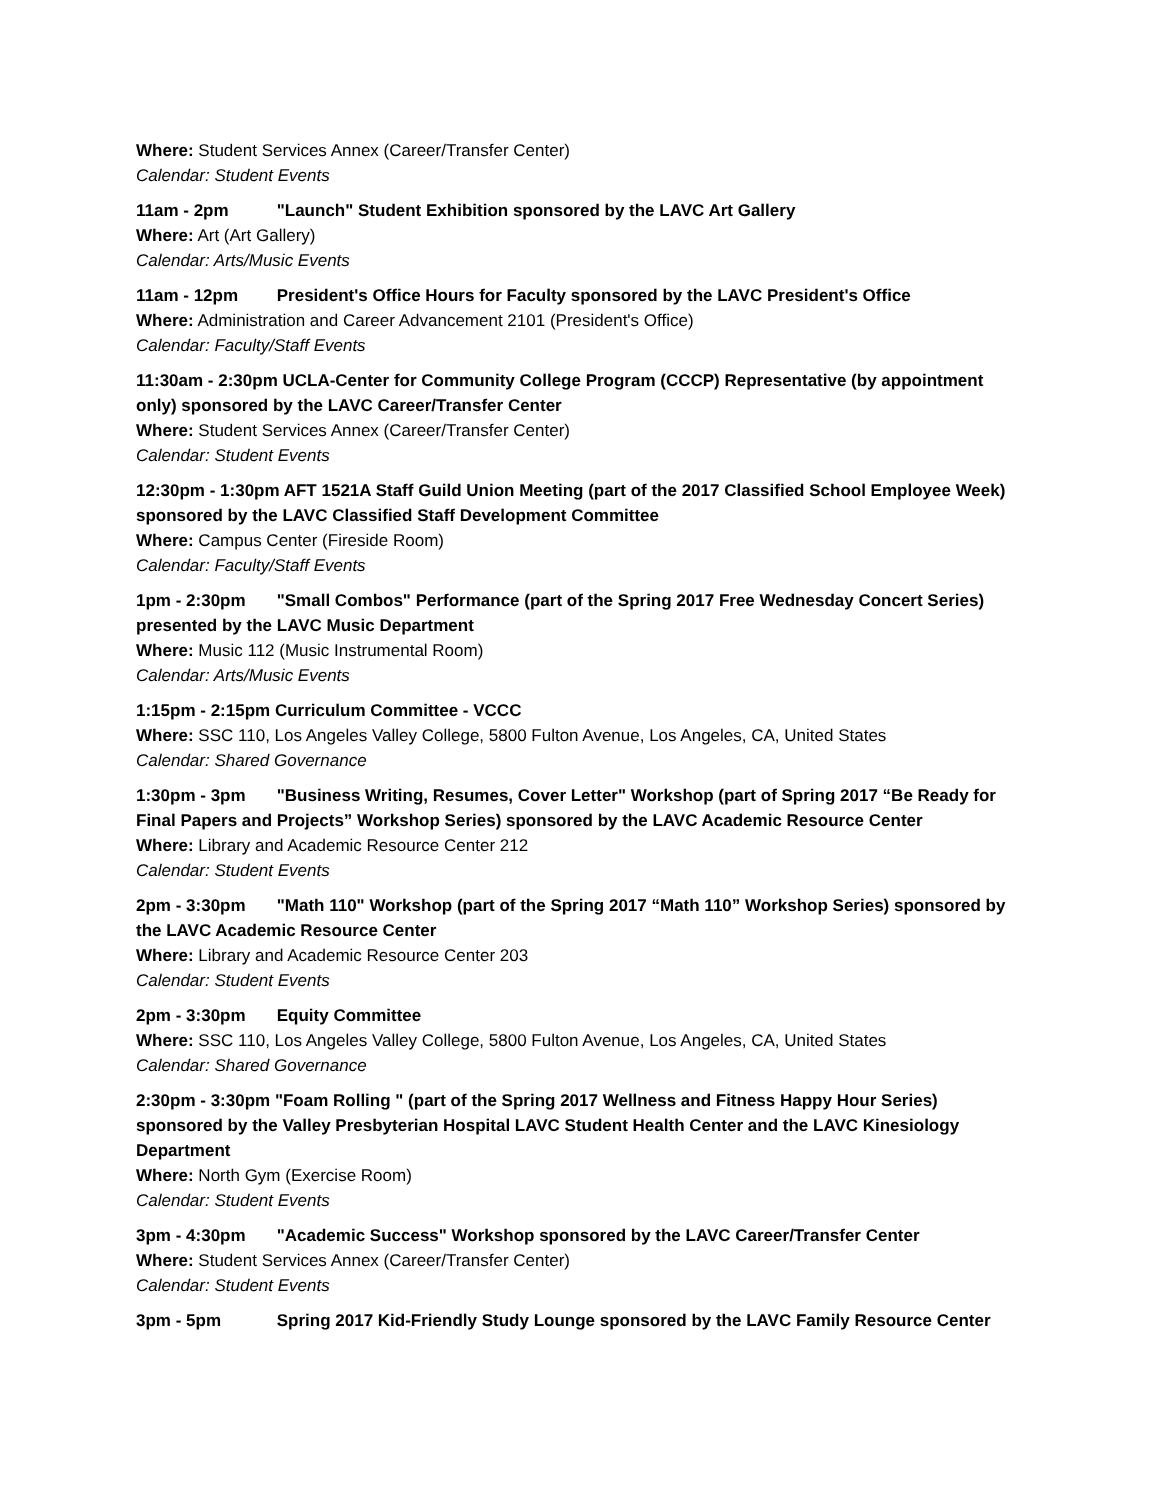Where: Student Services Annex (Career/Transfer Center)
Calendar: Student Events
11am - 2pm "Launch" Student Exhibition sponsored by the LAVC Art Gallery
Where: Art (Art Gallery)
Calendar: Arts/Music Events
11am - 12pm President's Office Hours for Faculty sponsored by the LAVC President's Office
Where: Administration and Career Advancement 2101 (President's Office)
Calendar: Faculty/Staff Events
11:30am - 2:30pm UCLA-Center for Community College Program (CCCP) Representative (by appointment only) sponsored by the LAVC Career/Transfer Center
Where: Student Services Annex (Career/Transfer Center)
Calendar: Student Events
12:30pm - 1:30pm AFT 1521A Staff Guild Union Meeting (part of the 2017 Classified School Employee Week) sponsored by the LAVC Classified Staff Development Committee
Where: Campus Center (Fireside Room)
Calendar: Faculty/Staff Events
1pm - 2:30pm "Small Combos" Performance (part of the Spring 2017 Free Wednesday Concert Series) presented by the LAVC Music Department
Where: Music 112 (Music Instrumental Room)
Calendar: Arts/Music Events
1:15pm - 2:15pm Curriculum Committee - VCCC
Where: SSC 110, Los Angeles Valley College, 5800 Fulton Avenue, Los Angeles, CA, United States
Calendar: Shared Governance
1:30pm - 3pm "Business Writing, Resumes, Cover Letter" Workshop (part of Spring 2017 “Be Ready for Final Papers and Projects” Workshop Series) sponsored by the LAVC Academic Resource Center
Where: Library and Academic Resource Center 212
Calendar: Student Events
2pm - 3:30pm "Math 110" Workshop (part of the Spring 2017 “Math 110” Workshop Series) sponsored by the LAVC Academic Resource Center
Where: Library and Academic Resource Center 203
Calendar: Student Events
2pm - 3:30pm Equity Committee
Where: SSC 110, Los Angeles Valley College, 5800 Fulton Avenue, Los Angeles, CA, United States
Calendar: Shared Governance
2:30pm - 3:30pm "Foam Rolling " (part of the Spring 2017 Wellness and Fitness Happy Hour Series) sponsored by the Valley Presbyterian Hospital LAVC Student Health Center and the LAVC Kinesiology Department
Where: North Gym (Exercise Room)
Calendar: Student Events
3pm - 4:30pm "Academic Success" Workshop sponsored by the LAVC Career/Transfer Center
Where: Student Services Annex (Career/Transfer Center)
Calendar: Student Events
3pm - 5pm Spring 2017 Kid-Friendly Study Lounge sponsored by the LAVC Family Resource Center